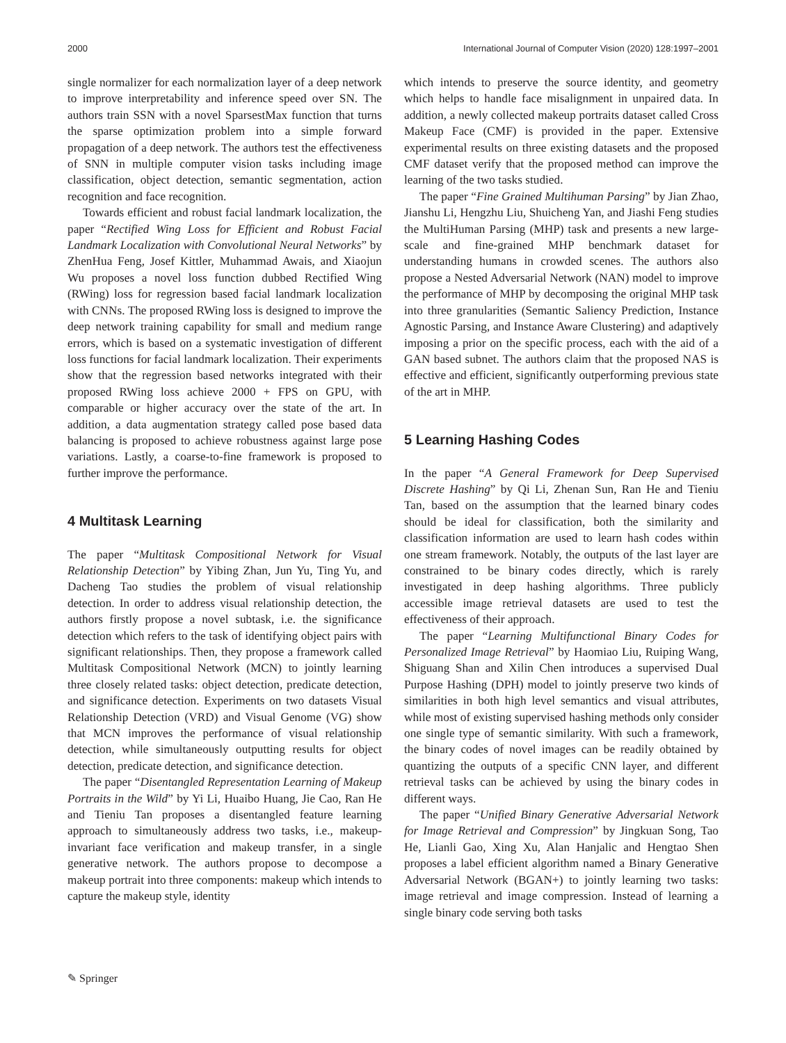2000 International Journal of Computer Vision (2020) 128:1997–2001
single normalizer for each normalization layer of a deep network to improve interpretability and inference speed over SN. The authors train SSN with a novel SparsestMax function that turns the sparse optimization problem into a simple forward propagation of a deep network. The authors test the effectiveness of SNN in multiple computer vision tasks including image classification, object detection, semantic segmentation, action recognition and face recognition.
Towards efficient and robust facial landmark localization, the paper “Rectified Wing Loss for Efficient and Robust Facial Landmark Localization with Convolutional Neural Networks” by ZhenHua Feng, Josef Kittler, Muhammad Awais, and Xiaojun Wu proposes a novel loss function dubbed Rectified Wing (RWing) loss for regression based facial landmark localization with CNNs. The proposed RWing loss is designed to improve the deep network training capability for small and medium range errors, which is based on a systematic investigation of different loss functions for facial landmark localization. Their experiments show that the regression based networks integrated with their proposed RWing loss achieve 2000 + FPS on GPU, with comparable or higher accuracy over the state of the art. In addition, a data augmentation strategy called pose based data balancing is proposed to achieve robustness against large pose variations. Lastly, a coarse-to-fine framework is proposed to further improve the performance.
4 Multitask Learning
The paper “Multitask Compositional Network for Visual Relationship Detection” by Yibing Zhan, Jun Yu, Ting Yu, and Dacheng Tao studies the problem of visual relationship detection. In order to address visual relationship detection, the authors firstly propose a novel subtask, i.e. the significance detection which refers to the task of identifying object pairs with significant relationships. Then, they propose a framework called Multitask Compositional Network (MCN) to jointly learning three closely related tasks: object detection, predicate detection, and significance detection. Experiments on two datasets Visual Relationship Detection (VRD) and Visual Genome (VG) show that MCN improves the performance of visual relationship detection, while simultaneously outputting results for object detection, predicate detection, and significance detection.
The paper “Disentangled Representation Learning of Makeup Portraits in the Wild” by Yi Li, Huaibo Huang, Jie Cao, Ran He and Tieniu Tan proposes a disentangled feature learning approach to simultaneously address two tasks, i.e., makeup-invariant face verification and makeup transfer, in a single generative network. The authors propose to decompose a makeup portrait into three components: makeup which intends to capture the makeup style, identity
which intends to preserve the source identity, and geometry which helps to handle face misalignment in unpaired data. In addition, a newly collected makeup portraits dataset called Cross Makeup Face (CMF) is provided in the paper. Extensive experimental results on three existing datasets and the proposed CMF dataset verify that the proposed method can improve the learning of the two tasks studied.
The paper “Fine Grained Multihuman Parsing” by Jian Zhao, Jianshu Li, Hengzhu Liu, Shuicheng Yan, and Jiashi Feng studies the MultiHuman Parsing (MHP) task and presents a new large-scale and fine-grained MHP benchmark dataset for understanding humans in crowded scenes. The authors also propose a Nested Adversarial Network (NAN) model to improve the performance of MHP by decomposing the original MHP task into three granularities (Semantic Saliency Prediction, Instance Agnostic Parsing, and Instance Aware Clustering) and adaptively imposing a prior on the specific process, each with the aid of a GAN based subnet. The authors claim that the proposed NAS is effective and efficient, significantly outperforming previous state of the art in MHP.
5 Learning Hashing Codes
In the paper “A General Framework for Deep Supervised Discrete Hashing” by Qi Li, Zhenan Sun, Ran He and Tieniu Tan, based on the assumption that the learned binary codes should be ideal for classification, both the similarity and classification information are used to learn hash codes within one stream framework. Notably, the outputs of the last layer are constrained to be binary codes directly, which is rarely investigated in deep hashing algorithms. Three publicly accessible image retrieval datasets are used to test the effectiveness of their approach.
The paper “Learning Multifunctional Binary Codes for Personalized Image Retrieval” by Haomiao Liu, Ruiping Wang, Shiguang Shan and Xilin Chen introduces a supervised Dual Purpose Hashing (DPH) model to jointly preserve two kinds of similarities in both high level semantics and visual attributes, while most of existing supervised hashing methods only consider one single type of semantic similarity. With such a framework, the binary codes of novel images can be readily obtained by quantizing the outputs of a specific CNN layer, and different retrieval tasks can be achieved by using the binary codes in different ways.
The paper “Unified Binary Generative Adversarial Network for Image Retrieval and Compression” by Jingkuan Song, Tao He, Lianli Gao, Xing Xu, Alan Hanjalic and Hengtao Shen proposes a label efficient algorithm named a Binary Generative Adversarial Network (BGAN+) to jointly learning two tasks: image retrieval and image compression. Instead of learning a single binary code serving both tasks
✎ Springer